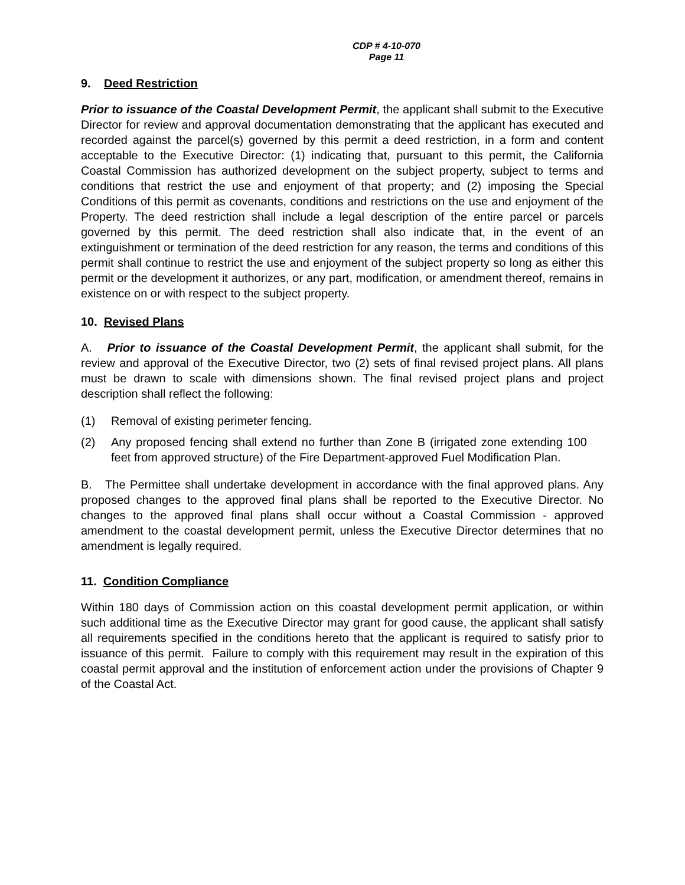CDP # 4-10-070
Page 11
9. Deed Restriction
Prior to issuance of the Coastal Development Permit, the applicant shall submit to the Executive Director for review and approval documentation demonstrating that the applicant has executed and recorded against the parcel(s) governed by this permit a deed restriction, in a form and content acceptable to the Executive Director: (1) indicating that, pursuant to this permit, the California Coastal Commission has authorized development on the subject property, subject to terms and conditions that restrict the use and enjoyment of that property; and (2) imposing the Special Conditions of this permit as covenants, conditions and restrictions on the use and enjoyment of the Property. The deed restriction shall include a legal description of the entire parcel or parcels governed by this permit. The deed restriction shall also indicate that, in the event of an extinguishment or termination of the deed restriction for any reason, the terms and conditions of this permit shall continue to restrict the use and enjoyment of the subject property so long as either this permit or the development it authorizes, or any part, modification, or amendment thereof, remains in existence on or with respect to the subject property.
10. Revised Plans
A. Prior to issuance of the Coastal Development Permit, the applicant shall submit, for the review and approval of the Executive Director, two (2) sets of final revised project plans. All plans must be drawn to scale with dimensions shown. The final revised project plans and project description shall reflect the following:
(1) Removal of existing perimeter fencing.
(2) Any proposed fencing shall extend no further than Zone B (irrigated zone extending 100 feet from approved structure) of the Fire Department-approved Fuel Modification Plan.
B. The Permittee shall undertake development in accordance with the final approved plans. Any proposed changes to the approved final plans shall be reported to the Executive Director. No changes to the approved final plans shall occur without a Coastal Commission - approved amendment to the coastal development permit, unless the Executive Director determines that no amendment is legally required.
11. Condition Compliance
Within 180 days of Commission action on this coastal development permit application, or within such additional time as the Executive Director may grant for good cause, the applicant shall satisfy all requirements specified in the conditions hereto that the applicant is required to satisfy prior to issuance of this permit. Failure to comply with this requirement may result in the expiration of this coastal permit approval and the institution of enforcement action under the provisions of Chapter 9 of the Coastal Act.